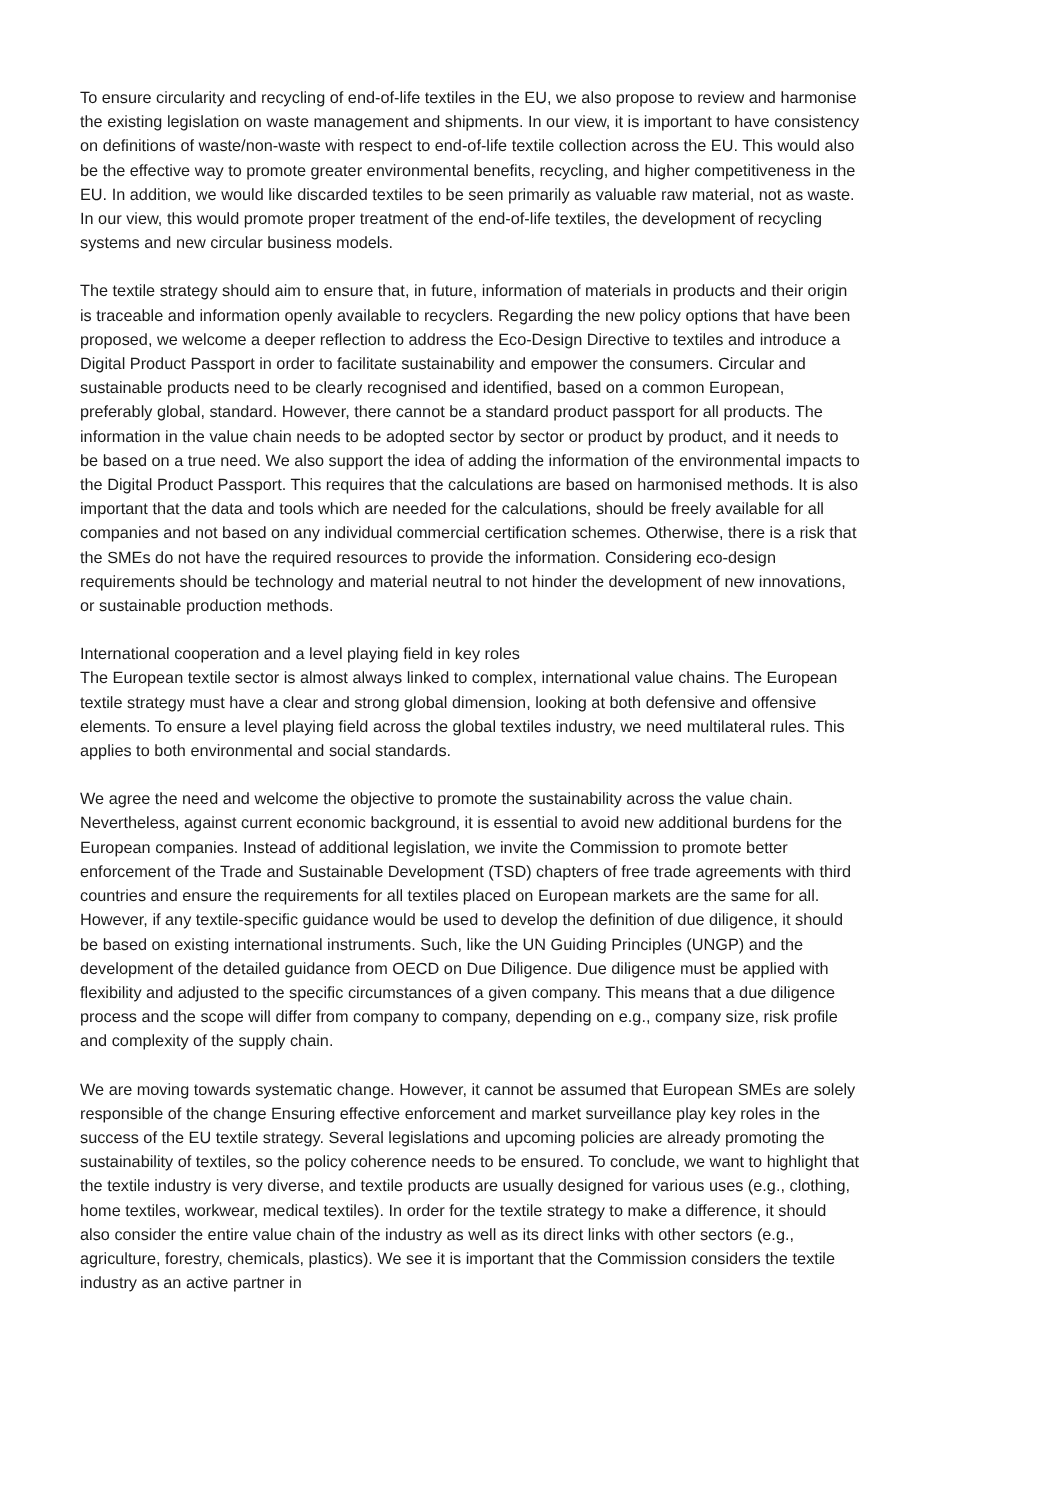To ensure circularity and recycling of end-of-life textiles in the EU, we also propose to review and harmonise the existing legislation on waste management and shipments. In our view, it is important to have consistency on definitions of waste/non-waste with respect to end-of-life textile collection across the EU. This would also be the effective way to promote greater environmental benefits, recycling, and higher competitiveness in the EU. In addition, we would like discarded textiles to be seen primarily as valuable raw material, not as waste. In our view, this would promote proper treatment of the end-of-life textiles, the development of recycling systems and new circular business models.
The textile strategy should aim to ensure that, in future, information of materials in products and their origin is traceable and information openly available to recyclers. Regarding the new policy options that have been proposed, we welcome a deeper reflection to address the Eco-Design Directive to textiles and introduce a Digital Product Passport in order to facilitate sustainability and empower the consumers. Circular and sustainable products need to be clearly recognised and identified, based on a common European, preferably global, standard. However, there cannot be a standard product passport for all products. The information in the value chain needs to be adopted sector by sector or product by product, and it needs to be based on a true need. We also support the idea of adding the information of the environmental impacts to the Digital Product Passport. This requires that the calculations are based on harmonised methods. It is also important that the data and tools which are needed for the calculations, should be freely available for all companies and not based on any individual commercial certification schemes. Otherwise, there is a risk that the SMEs do not have the required resources to provide the information. Considering eco-design requirements should be technology and material neutral to not hinder the development of new innovations, or sustainable production methods.
International cooperation and a level playing field in key roles
The European textile sector is almost always linked to complex, international value chains. The European textile strategy must have a clear and strong global dimension, looking at both defensive and offensive elements. To ensure a level playing field across the global textiles industry, we need multilateral rules. This applies to both environmental and social standards.
We agree the need and welcome the objective to promote the sustainability across the value chain. Nevertheless, against current economic background, it is essential to avoid new additional burdens for the European companies. Instead of additional legislation, we invite the Commission to promote better enforcement of the Trade and Sustainable Development (TSD) chapters of free trade agreements with third countries and ensure the requirements for all textiles placed on European markets are the same for all. However, if any textile-specific guidance would be used to develop the definition of due diligence, it should be based on existing international instruments. Such, like the UN Guiding Principles (UNGP) and the development of the detailed guidance from OECD on Due Diligence. Due diligence must be applied with flexibility and adjusted to the specific circumstances of a given company. This means that a due diligence process and the scope will differ from company to company, depending on e.g., company size, risk profile and complexity of the supply chain.
We are moving towards systematic change. However, it cannot be assumed that European SMEs are solely responsible of the change Ensuring effective enforcement and market surveillance play key roles in the success of the EU textile strategy. Several legislations and upcoming policies are already promoting the sustainability of textiles, so the policy coherence needs to be ensured. To conclude, we want to highlight that the textile industry is very diverse, and textile products are usually designed for various uses (e.g., clothing, home textiles, workwear, medical textiles). In order for the textile strategy to make a difference, it should also consider the entire value chain of the industry as well as its direct links with other sectors (e.g., agriculture, forestry, chemicals, plastics). We see it is important that the Commission considers the textile industry as an active partner in